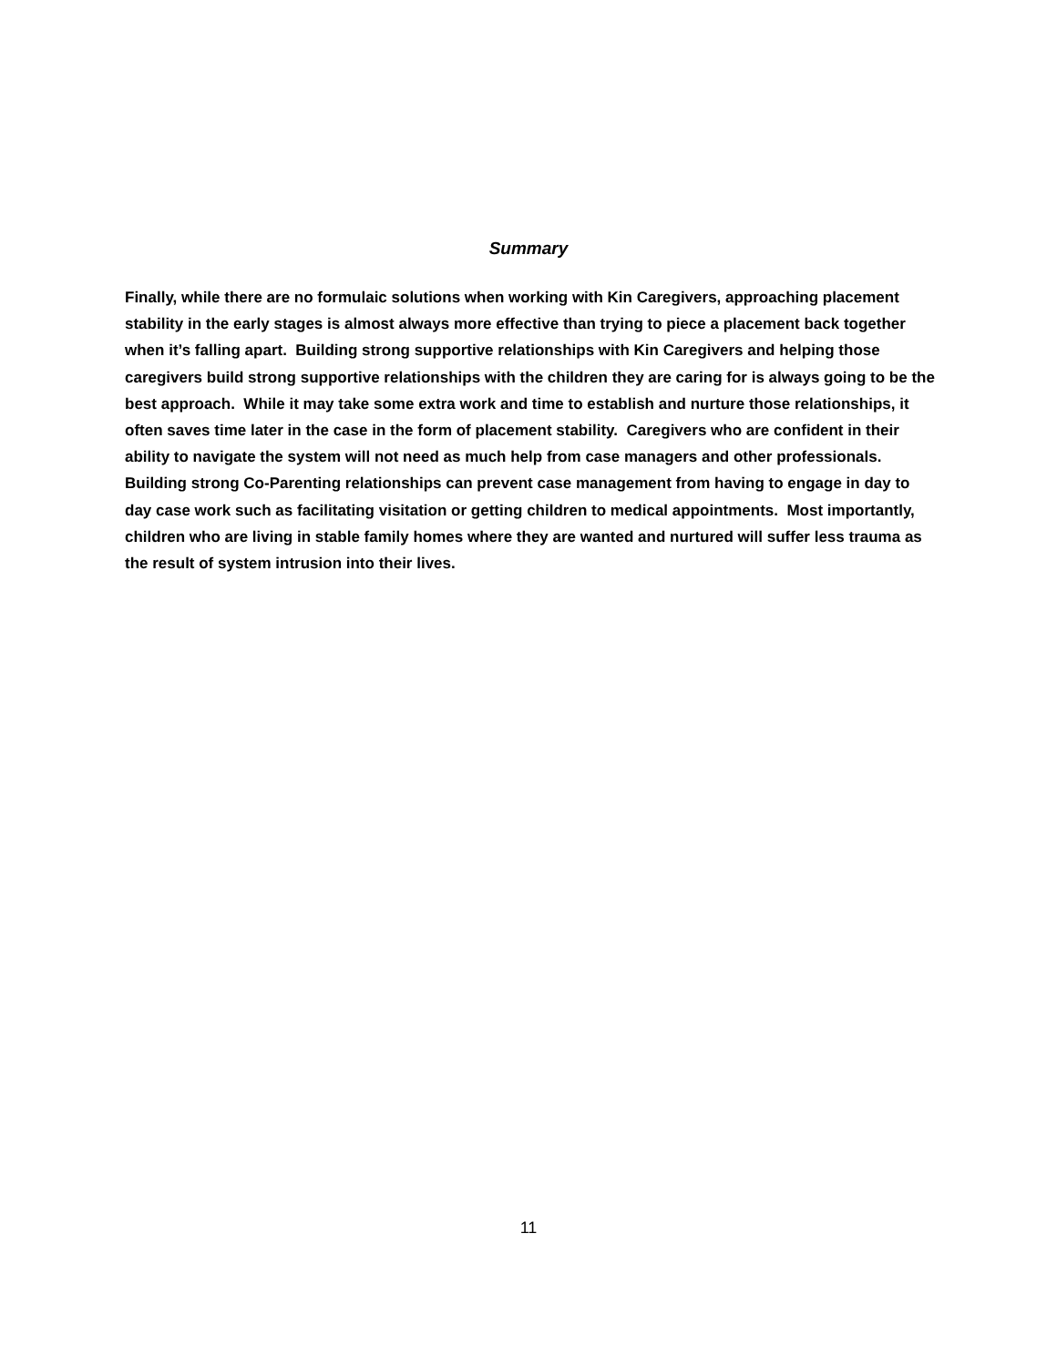Summary
Finally, while there are no formulaic solutions when working with Kin Caregivers, approaching placement stability in the early stages is almost always more effective than trying to piece a placement back together when it’s falling apart. Building strong supportive relationships with Kin Caregivers and helping those caregivers build strong supportive relationships with the children they are caring for is always going to be the best approach. While it may take some extra work and time to establish and nurture those relationships, it often saves time later in the case in the form of placement stability. Caregivers who are confident in their ability to navigate the system will not need as much help from case managers and other professionals. Building strong Co-Parenting relationships can prevent case management from having to engage in day to day case work such as facilitating visitation or getting children to medical appointments. Most importantly, children who are living in stable family homes where they are wanted and nurtured will suffer less trauma as the result of system intrusion into their lives.
11